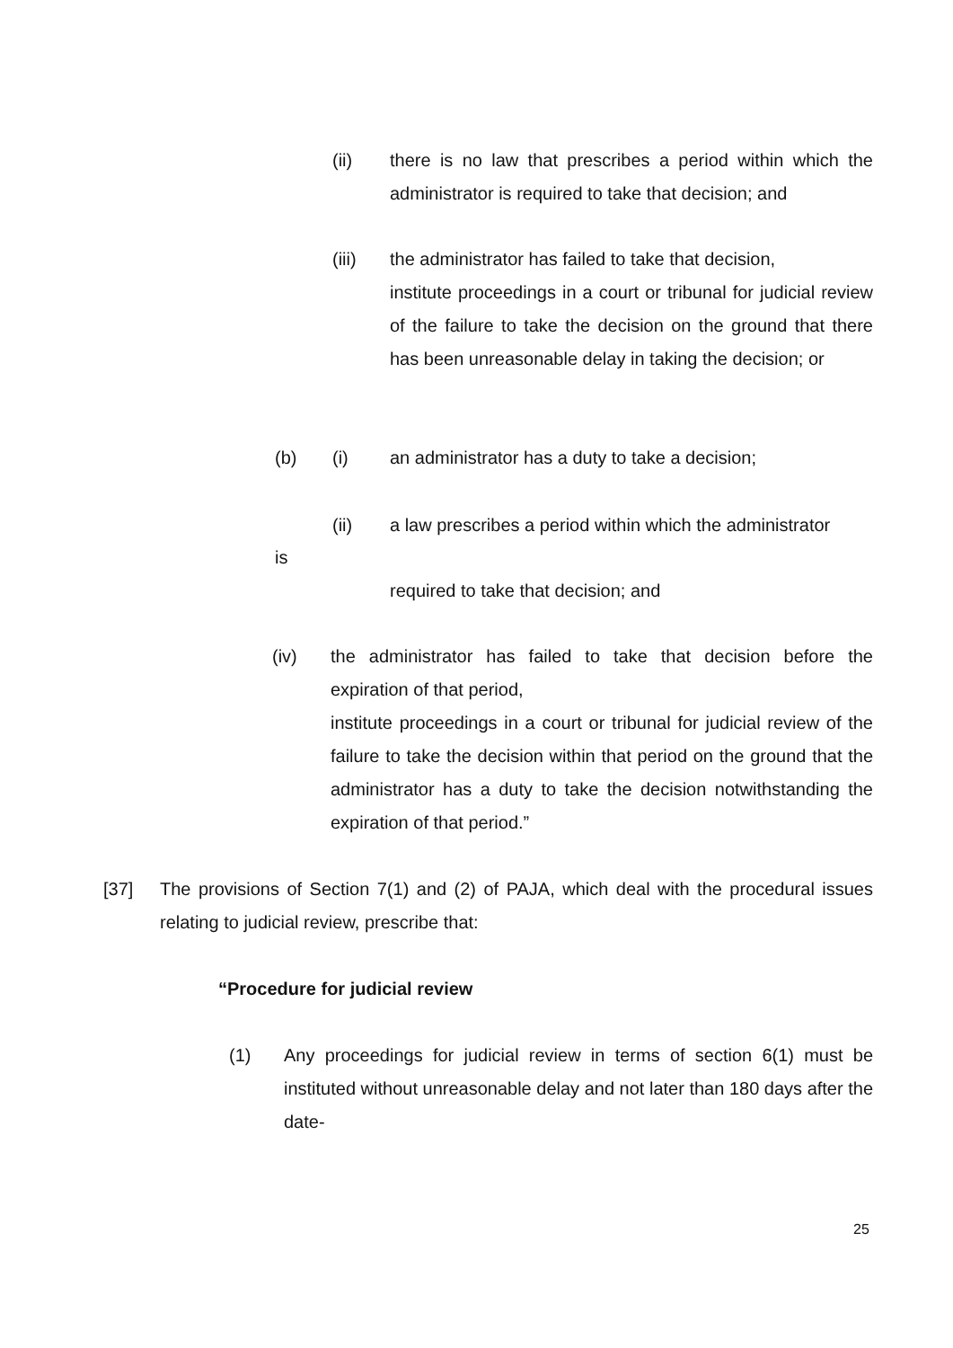(ii) there is no law that prescribes a period within which the administrator is required to take that decision; and
(iii) the administrator has failed to take that decision,
institute proceedings in a court or tribunal for judicial review of the failure to take the decision on the ground that there has been unreasonable delay in taking the decision; or
(b) (i) an administrator has a duty to take a decision;
(ii) a law prescribes a period within which the administrator
is
required to take that decision; and
(iv) the administrator has failed to take that decision before the expiration of that period,
institute proceedings in a court or tribunal for judicial review of the failure to take the decision within that period on the ground that the administrator has a duty to take the decision notwithstanding the expiration of that period.”
[37] The provisions of Section 7(1) and (2) of PAJA, which deal with the procedural issues relating to judicial review, prescribe that:
“Procedure for judicial review
(1) Any proceedings for judicial review in terms of section 6(1) must be instituted without unreasonable delay and not later than 180 days after the date-
25